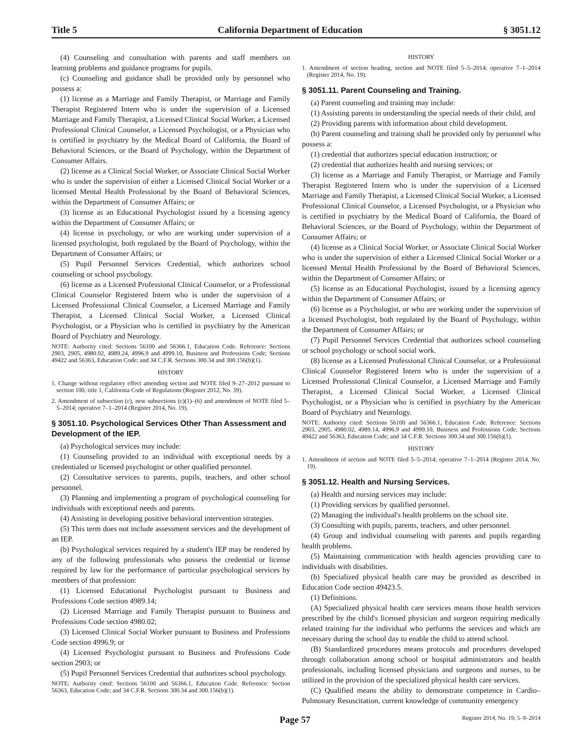Title 5 California Department of Education § 3051.12
(4) Counseling and consultation with parents and staff members on learning problems and guidance programs for pupils.
(c) Counseling and guidance shall be provided only by personnel who possess a:
(1) license as a Marriage and Family Therapist, or Marriage and Family Therapist Registered Intern who is under the supervision of a Licensed Marriage and Family Therapist, a Licensed Clinical Social Worker, a Licensed Professional Clinical Counselor, a Licensed Psychologist, or a Physician who is certified in psychiatry by the Medical Board of California, the Board of Behavioral Sciences, or the Board of Psychology, within the Department of Consumer Affairs.
(2) license as a Clinical Social Worker, or Associate Clinical Social Worker who is under the supervision of either a Licensed Clinical Social Worker or a licensed Mental Health Professional by the Board of Behavioral Sciences, within the Department of Consumer Affairs; or
(3) license as an Educational Psychologist issued by a licensing agency within the Department of Consumer Affairs; or
(4) license in psychology, or who are working under supervision of a licensed psychologist, both regulated by the Board of Psychology, within the Department of Consumer Affairs; or
(5) Pupil Personnel Services Credential, which authorizes school counseling or school psychology.
(6) license as a Licensed Professional Clinical Counselor, or a Professional Clinical Counselor Registered Intern who is under the supervision of a Licensed Professional Clinical Counselor, a Licensed Marriage and Family Therapist, a Licensed Clinical Social Worker, a Licensed Clinical Psychologist, or a Physician who is certified in psychiatry by the American Board of Psychiatry and Neurology.
NOTE: Authority cited: Sections 56100 and 56366.1, Education Code. Reference: Sections 2903, 2905, 4980.02, 4989.24, 4996.9 and 4999.10, Business and Professions Code; Sections 49422 and 56363, Education Code; and 34 C.F.R. Sections 300.34 and 300.156(b)(1).
HISTORY
1. Change without regulatory effect amending section and NOTE filed 9–27–2012 pursuant to section 100, title 1, California Code of Regulations (Register 2012, No. 39).
2. Amendment of subsection (c), new subsections (c)(1)–(6) and amendment of NOTE filed 5–5–2014; operative 7–1–2014 (Register 2014, No. 19).
§ 3051.10. Psychological Services Other Than Assessment and Development of the IEP.
(a) Psychological services may include:
(1) Counseling provided to an individual with exceptional needs by a credentialed or licensed psychologist or other qualified personnel.
(2) Consultative services to parents, pupils, teachers, and other school personnel.
(3) Planning and implementing a program of psychological counseling for individuals with exceptional needs and parents.
(4) Assisting in developing positive behavioral intervention strategies.
(5) This term does not include assessment services and the development of an IEP.
(b) Psychological services required by a student's IEP may be rendered by any of the following professionals who possess the credential or license required by law for the performance of particular psychological services by members of that profession:
(1) Licensed Educational Psychologist pursuant to Business and Professions Code section 4989.14;
(2) Licensed Marriage and Family Therapist pursuant to Business and Professions Code section 4980.02;
(3) Licensed Clinical Social Worker pursuant to Business and Professions Code section 4996.9; or
(4) Licensed Psychologist pursuant to Business and Professions Code section 2903; or
(5) Pupil Personnel Services Credential that authorizes school psychology.
NOTE: Authority cited: Sections 56100 and 56366.1, Education Code. Reference: Section 56363, Education Code; and 34 C.F.R. Sections 300.34 and 300.156(b)(1).
HISTORY
1. Amendment of section heading, section and NOTE filed 5–5–2014; operative 7–1–2014 (Register 2014, No. 19).
§ 3051.11. Parent Counseling and Training.
(a) Parent counseling and training may include:
(1) Assisting parents in understanding the special needs of their child, and
(2) Providing parents with information about child development.
(b) Parent counseling and training shall be provided only by personnel who possess a:
(1) credential that authorizes special education instruction; or
(2) credential that authorizes health and nursing services; or
(3) license as a Marriage and Family Therapist, or Marriage and Family Therapist Registered Intern who is under the supervision of a Licensed Marriage and Family Therapist, a Licensed Clinical Social Worker, a Licensed Professional Clinical Counselor, a Licensed Psychologist, or a Physician who is certified in psychiatry by the Medical Board of California, the Board of Behavioral Sciences, or the Board of Psychology, within the Department of Consumer Affairs; or
(4) license as a Clinical Social Worker, or Associate Clinical Social Worker who is under the supervision of either a Licensed Clinical Social Worker or a licensed Mental Health Professional by the Board of Behavioral Sciences, within the Department of Consumer Affairs; or
(5) license as an Educational Psychologist, issued by a licensing agency within the Department of Consumer Affairs; or
(6) license as a Psychologist, or who are working under the supervision of a licensed Psychologist, both regulated by the Board of Psychology, within the Department of Consumer Affairs; or
(7) Pupil Personnel Services Credential that authorizes school counseling or school psychology or school social work.
(8) license as a Licensed Professional Clinical Counselor, or a Professional Clinical Counselor Registered Intern who is under the supervision of a Licensed Professional Clinical Counselor, a Licensed Marriage and Family Therapist, a Licensed Clinical Social Worker, a Licensed Clinical Psychologist, or a Physician who is certified in psychiatry by the American Board of Psychiatry and Neurology.
NOTE: Authority cited: Sections 56100 and 56366.1, Education Code. Reference: Sections 2903, 2905, 4980.02, 4989.14, 4996.9 and 4999.10, Business and Professions Code; Sections 49422 and 56363, Education Code; and 34 C.F.R. Sections 300.34 and 300.156(b)(1).
HISTORY
1. Amendment of section and NOTE filed 5–5–2014; operative 7–1–2014 (Register 2014, No. 19).
§ 3051.12. Health and Nursing Services.
(a) Health and nursing services may include:
(1) Providing services by qualified personnel.
(2) Managing the individual's health problems on the school site.
(3) Consulting with pupils, parents, teachers, and other personnel.
(4) Group and individual counseling with parents and pupils regarding health problems.
(5) Maintaining communication with health agencies providing care to individuals with disabilities.
(b) Specialized physical health care may be provided as described in Education Code section 49423.5.
(1) Definitions.
(A) Specialized physical health care services means those health services prescribed by the child's licensed physician and surgeon requiring medically related training for the individual who performs the services and which are necessary during the school day to enable the child to attend school.
(B) Standardized procedures means protocols and procedures developed through collaboration among school or hospital administrators and health professionals, including licensed physicians and surgeons and nurses, to be utilized in the provision of the specialized physical health care services.
(C) Qualified means the ability to demonstrate competence in Cardio–Pulmonary Resuscitation, current knowledge of community emergency
Page 57 Register 2014, No. 19; 5–9–2014